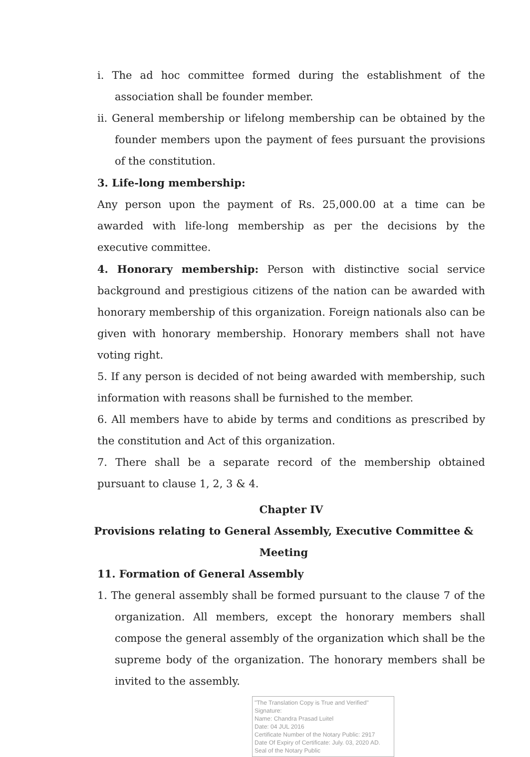i. The ad hoc committee formed during the establishment of the association shall be founder member.
ii. General membership or lifelong membership can be obtained by the founder members upon the payment of fees pursuant the provisions of the constitution.
3. Life-long membership:
Any person upon the payment of Rs. 25,000.00 at a time can be awarded with life-long membership as per the decisions by the executive committee.
4. Honorary membership: Person with distinctive social service background and prestigious citizens of the nation can be awarded with honorary membership of this organization. Foreign nationals also can be given with honorary membership. Honorary members shall not have voting right.
5. If any person is decided of not being awarded with membership, such information with reasons shall be furnished to the member.
6. All members have to abide by terms and conditions as prescribed by the constitution and Act of this organization.
7. There shall be a separate record of the membership obtained pursuant to clause 1, 2, 3 & 4.
Chapter IV
Provisions relating to General Assembly, Executive Committee & Meeting
11. Formation of General Assembly
1. The general assembly shall be formed pursuant to the clause 7 of the organization. All members, except the honorary members shall compose the general assembly of the organization which shall be the supreme body of the organization. The honorary members shall be invited to the assembly.
"The Translation Copy is True and Verified"
Signature:
Name: Chandra Prasad Luitel
Date: 04 JUL 2016
Certificate Number of the Notary Public: 2917
Date Of Expiry of Certificate: July. 03, 2020 AD.
Seal of the Notary Public